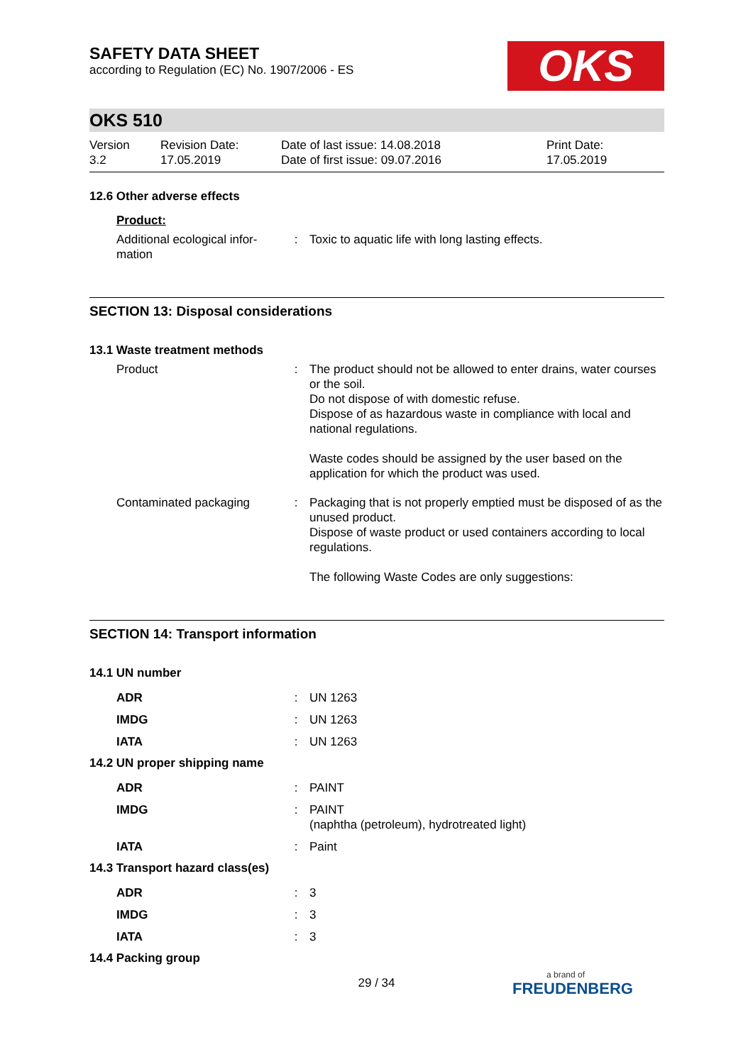OKS
SAFETY DATA SHEET
according to Regulation (EC) No. 1907/2006 - ES
OKS 510
Version
3.2
Revision Date:
17.05.2019
Date of last issue: 14.08.2018
Date of first issue: 09.07.2016
Print Date:
17.05.2019
12.6 Other adverse effects
Product:
Additional ecological infor-
mation
: Toxic to aquatic life with long lasting effects.
SECTION 13: Disposal considerations
13.1 Waste treatment methods
Product : The product should not be allowed to enter drains, water courses or the soil.
Do not dispose of with domestic refuse.
Dispose of as hazardous waste in compliance with local and national regulations.
Waste codes should be assigned by the user based on the application for which the product was used.
Contaminated packaging : Packaging that is not properly emptied must be disposed of as the unused product.
Dispose of waste product or used containers according to local regulations.
The following Waste Codes are only suggestions:
SECTION 14: Transport information
14.1 UN number
ADR : UN 1263
IMDG : UN 1263
IATA : UN 1263
14.2 UN proper shipping name
ADR : PAINT
IMDG : PAINT
(naphtha (petroleum), hydrotreated light)
IATA : Paint
14.3 Transport hazard class(es)
ADR : 3
IMDG : 3
IATA : 3
14.4 Packing group
29 / 34
a brand of
FREUDENBERG